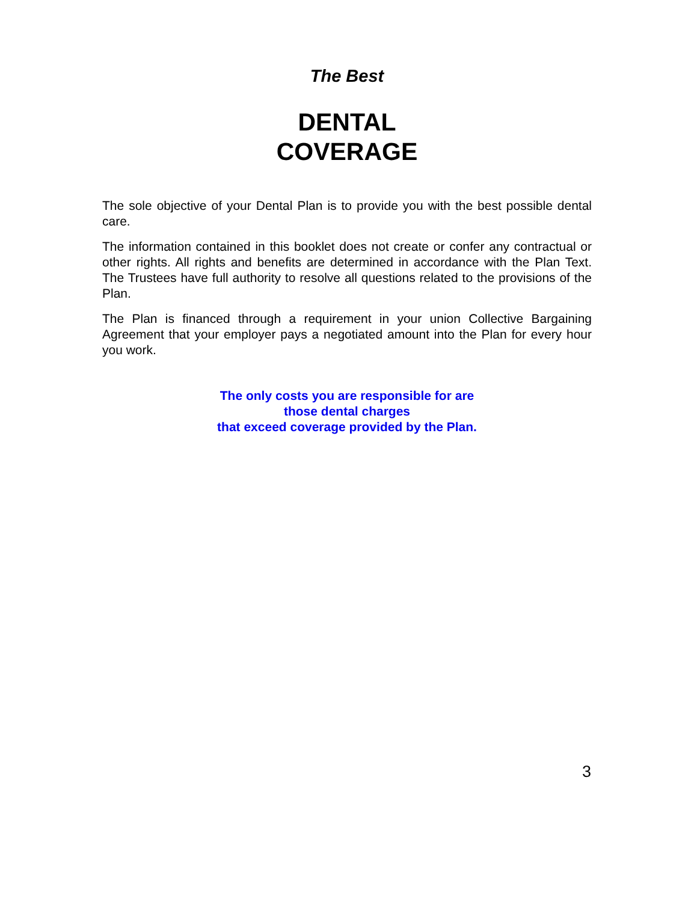The Best
DENTAL
COVERAGE
The sole objective of your Dental Plan is to provide you with the best possible dental care.
The information contained in this booklet does not create or confer any contractual or other rights. All rights and benefits are determined in accordance with the Plan Text. The Trustees have full authority to resolve all questions related to the provisions of the Plan.
The Plan is financed through a requirement in your union Collective Bargaining Agreement that your employer pays a negotiated amount into the Plan for every hour you work.
The only costs you are responsible for are
those dental charges
that exceed coverage provided by the Plan.
3